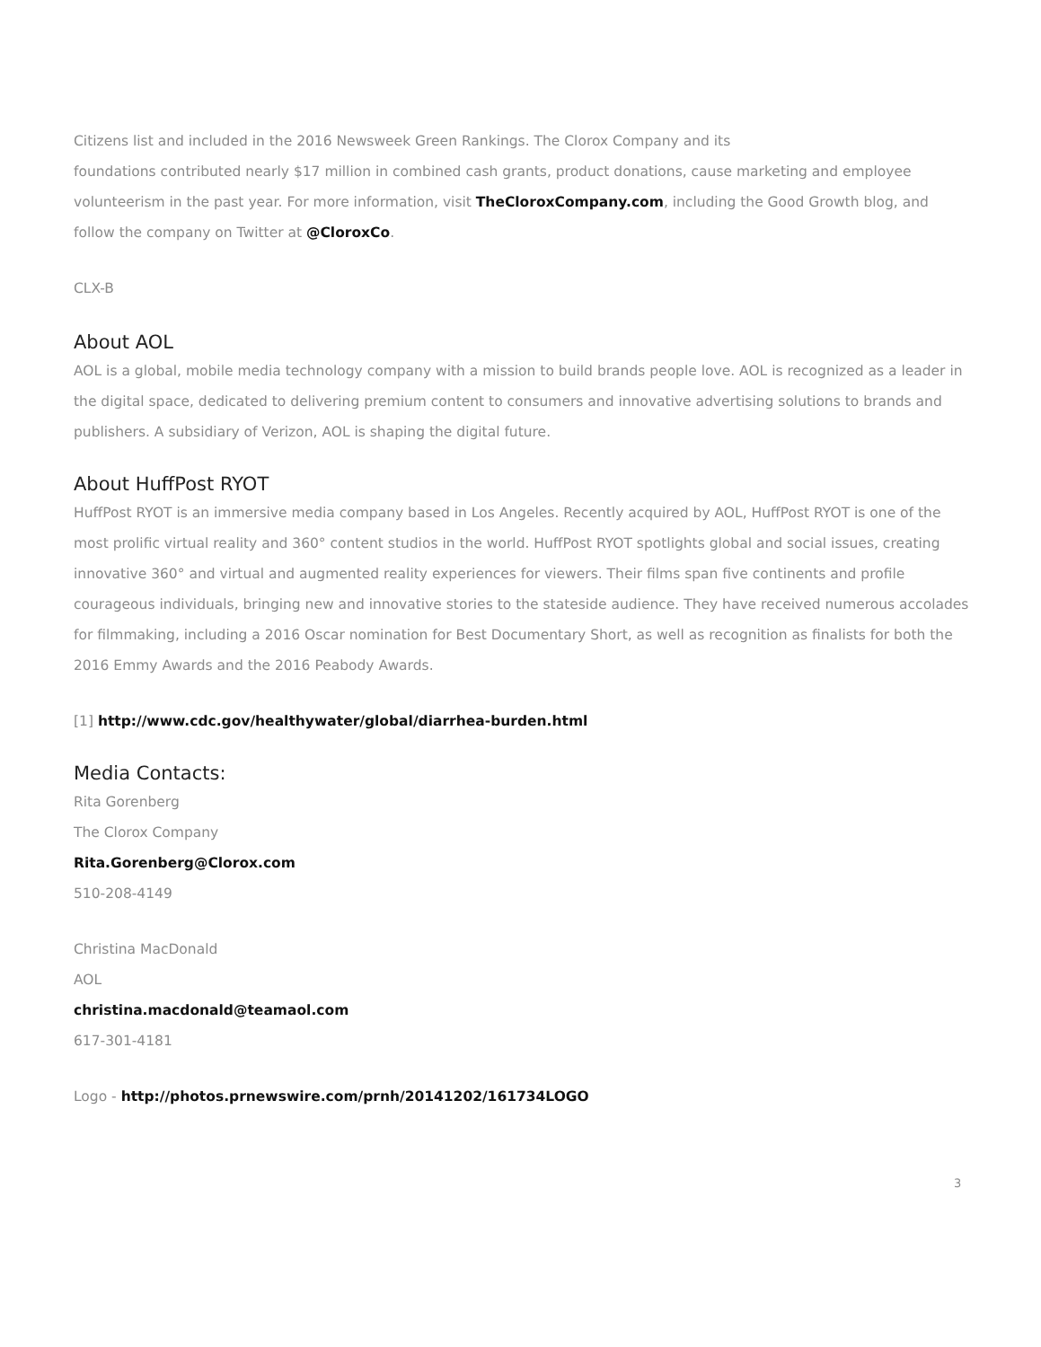Citizens list and included in the 2016 Newsweek Green Rankings. The Clorox Company and its
foundations contributed nearly $17 million in combined cash grants, product donations, cause marketing and employee volunteerism in the past year. For more information, visit TheCloroxCompany.com, including the Good Growth blog, and follow the company on Twitter at @CloroxCo.
CLX-B
About AOL
AOL is a global, mobile media technology company with a mission to build brands people love. AOL is recognized as a leader in the digital space, dedicated to delivering premium content to consumers and innovative advertising solutions to brands and publishers. A subsidiary of Verizon, AOL is shaping the digital future.
About HuffPost RYOT
HuffPost RYOT is an immersive media company based in Los Angeles. Recently acquired by AOL, HuffPost RYOT is one of the most prolific virtual reality and 360° content studios in the world. HuffPost RYOT spotlights global and social issues, creating innovative 360° and virtual and augmented reality experiences for viewers. Their films span five continents and profile courageous individuals, bringing new and innovative stories to the stateside audience. They have received numerous accolades for filmmaking, including a 2016 Oscar nomination for Best Documentary Short, as well as recognition as finalists for both the 2016 Emmy Awards and the 2016 Peabody Awards.
[1] http://www.cdc.gov/healthywater/global/diarrhea-burden.html
Media Contacts:
Rita Gorenberg
The Clorox Company
Rita.Gorenberg@Clorox.com
510-208-4149
Christina MacDonald
AOL
christina.macdonald@teamaol.com
617-301-4181
Logo - http://photos.prnewswire.com/prnh/20141202/161734LOGO
3